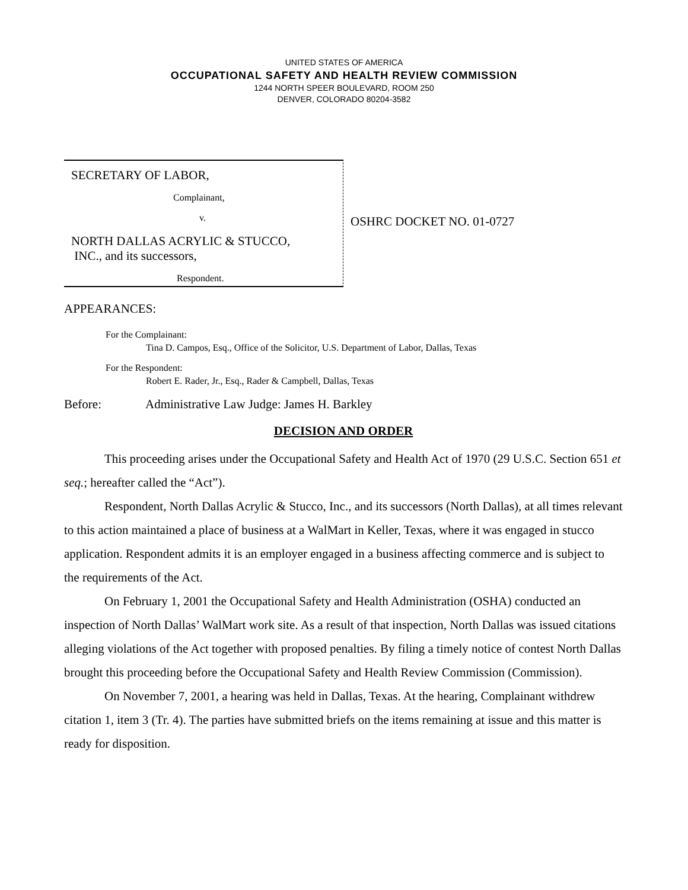UNITED STATES OF AMERICA
OCCUPATIONAL SAFETY AND HEALTH REVIEW COMMISSION
1244 NORTH SPEER BOULEVARD, ROOM 250
DENVER, COLORADO 80204-3582
SECRETARY OF LABOR,
Complainant,
v.
NORTH DALLAS ACRYLIC & STUCCO,
INC., and its successors,
Respondent.
OSHRC DOCKET NO. 01-0727
APPEARANCES:
For the Complainant:
Tina D. Campos, Esq., Office of the Solicitor, U.S. Department of Labor, Dallas, Texas
For the Respondent:
Robert E. Rader, Jr., Esq., Rader & Campbell, Dallas, Texas
Before: Administrative Law Judge: James H. Barkley
DECISION AND ORDER
This proceeding arises under the Occupational Safety and Health Act of 1970 (29 U.S.C. Section 651 et seq.; hereafter called the “Act”).
Respondent, North Dallas Acrylic & Stucco, Inc., and its successors (North Dallas), at all times relevant to this action maintained a place of business at a WalMart in Keller, Texas, where it was engaged in stucco application. Respondent admits it is an employer engaged in a business affecting commerce and is subject to the requirements of the Act.
On February 1, 2001 the Occupational Safety and Health Administration (OSHA) conducted an inspection of North Dallas’ WalMart work site. As a result of that inspection, North Dallas was issued citations alleging violations of the Act together with proposed penalties. By filing a timely notice of contest North Dallas brought this proceeding before the Occupational Safety and Health Review Commission (Commission).
On November 7, 2001, a hearing was held in Dallas, Texas. At the hearing, Complainant withdrew citation 1, item 3 (Tr. 4). The parties have submitted briefs on the items remaining at issue and this matter is ready for disposition.